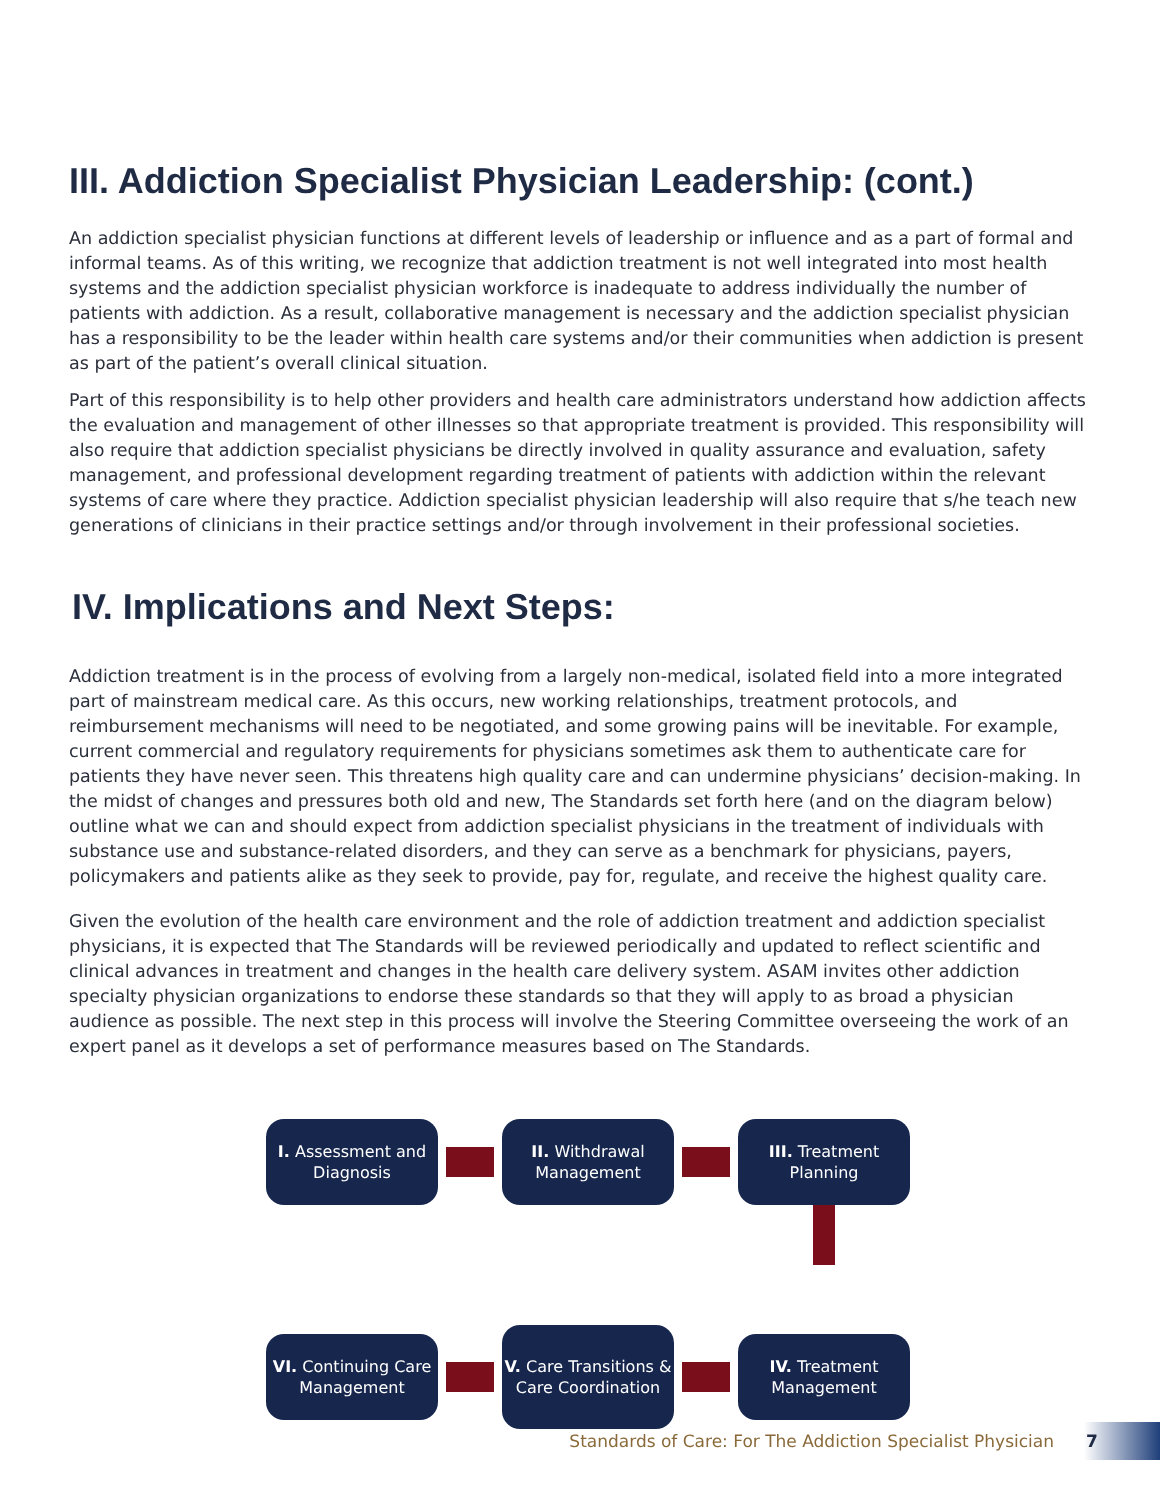III. Addiction Specialist Physician Leadership: (cont.)
An addiction specialist physician functions at different levels of leadership or influence and as a part of formal and informal teams. As of this writing, we recognize that addiction treatment is not well integrated into most health systems and the addiction specialist physician workforce is inadequate to address individually the number of patients with addiction. As a result, collaborative management is necessary and the addiction specialist physician has a responsibility to be the leader within health care systems and/or their communities when addiction is present as part of the patient’s overall clinical situation.
Part of this responsibility is to help other providers and health care administrators understand how addiction affects the evaluation and management of other illnesses so that appropriate treatment is provided. This responsibility will also require that addiction specialist physicians be directly involved in quality assurance and evaluation, safety management, and professional development regarding treatment of patients with addiction within the relevant systems of care where they practice. Addiction specialist physician leadership will also require that s/he teach new generations of clinicians in their practice settings and/or through involvement in their professional societies.
IV. Implications and Next Steps:
Addiction treatment is in the process of evolving from a largely non-medical, isolated field into a more integrated part of mainstream medical care. As this occurs, new working relationships, treatment protocols, and reimbursement mechanisms will need to be negotiated, and some growing pains will be inevitable. For example, current commercial and regulatory requirements for physicians sometimes ask them to authenticate care for patients they have never seen. This threatens high quality care and can undermine physicians’ decision-making. In the midst of changes and pressures both old and new, The Standards set forth here (and on the diagram below) outline what we can and should expect from addiction specialist physicians in the treatment of individuals with substance use and substance-related disorders, and they can serve as a benchmark for physicians, payers, policymakers and patients alike as they seek to provide, pay for, regulate, and receive the highest quality care.
Given the evolution of the health care environment and the role of addiction treatment and addiction specialist physicians, it is expected that The Standards will be reviewed periodically and updated to reflect scientific and clinical advances in treatment and changes in the health care delivery system. ASAM invites other addiction specialty physician organizations to endorse these standards so that they will apply to as broad a physician audience as possible. The next step in this process will involve the Steering Committee overseeing the work of an expert panel as it develops a set of performance measures based on The Standards.
I. Assessment and Diagnosis
II. Withdrawal Management
III. Treatment Planning
VI. Continuing Care Management
V. Care Transitions & Care Coordination
IV. Treatment Management
Standards of Care: For The Addiction Specialist Physician 7